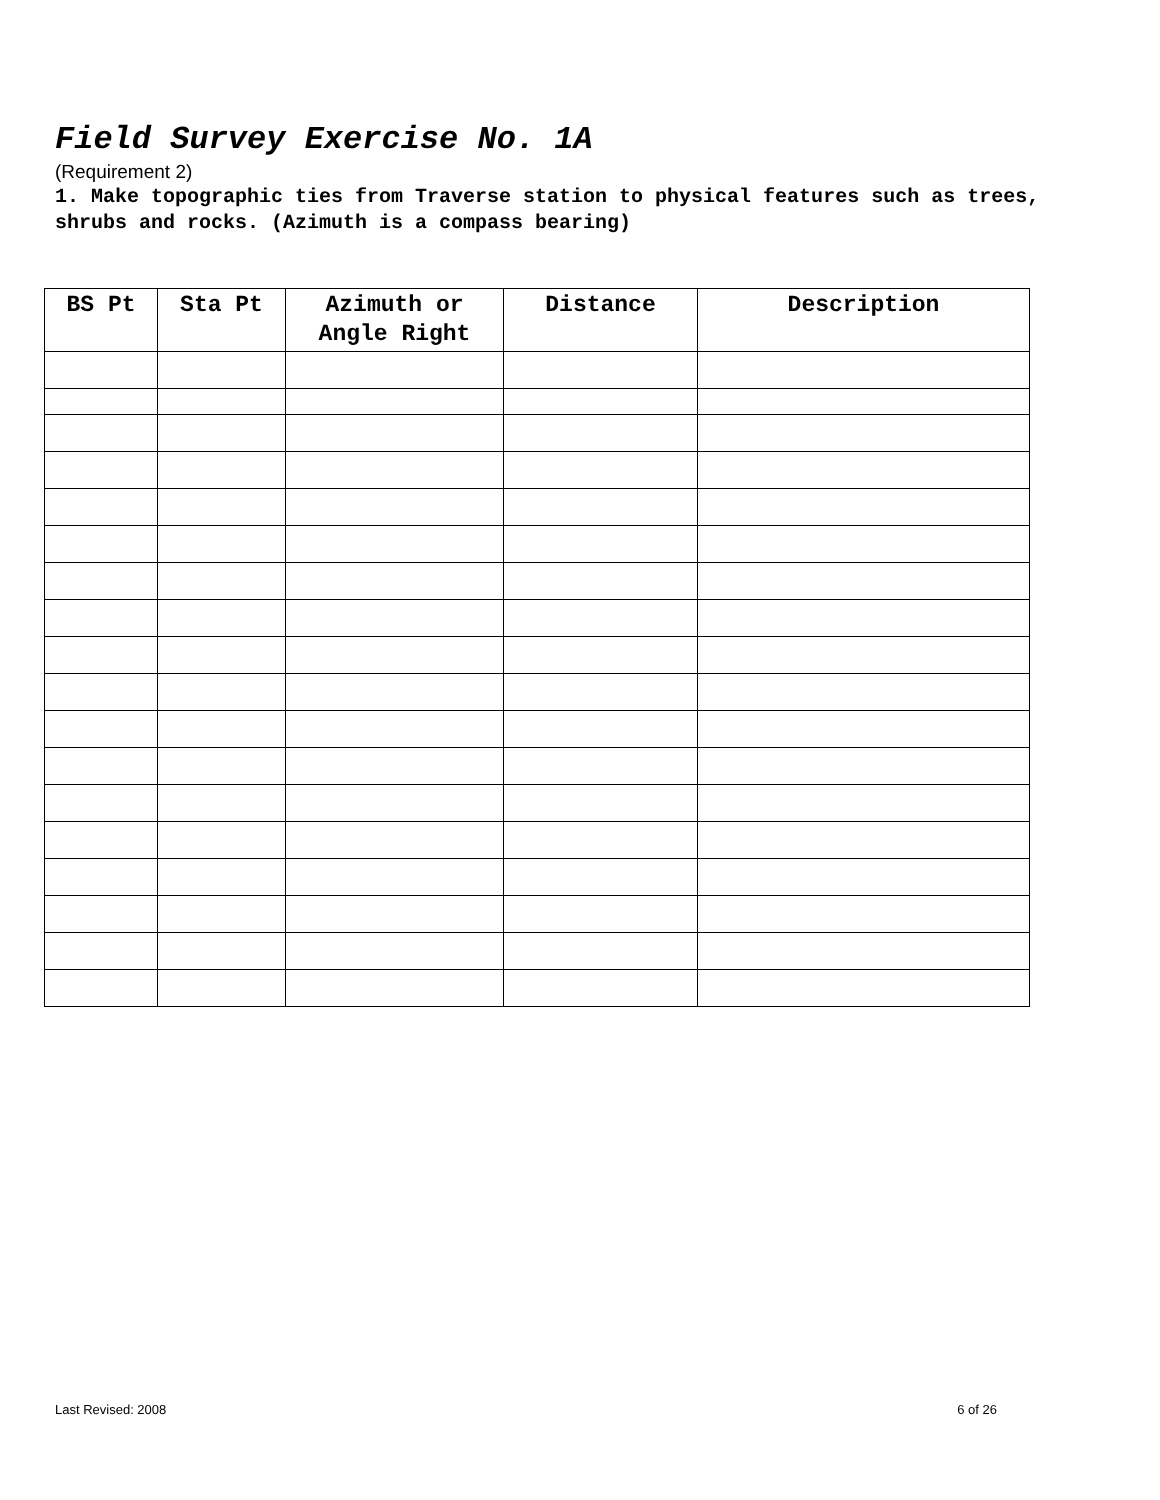Field Survey Exercise No. 1A
(Requirement 2)
1. Make topographic ties from Traverse station to physical features such as trees, shrubs and rocks. (Azimuth is a compass bearing)
| BS Pt | Sta Pt | Azimuth or Angle Right | Distance | Description |
| --- | --- | --- | --- | --- |
Last Revised: 2008 6 of 26